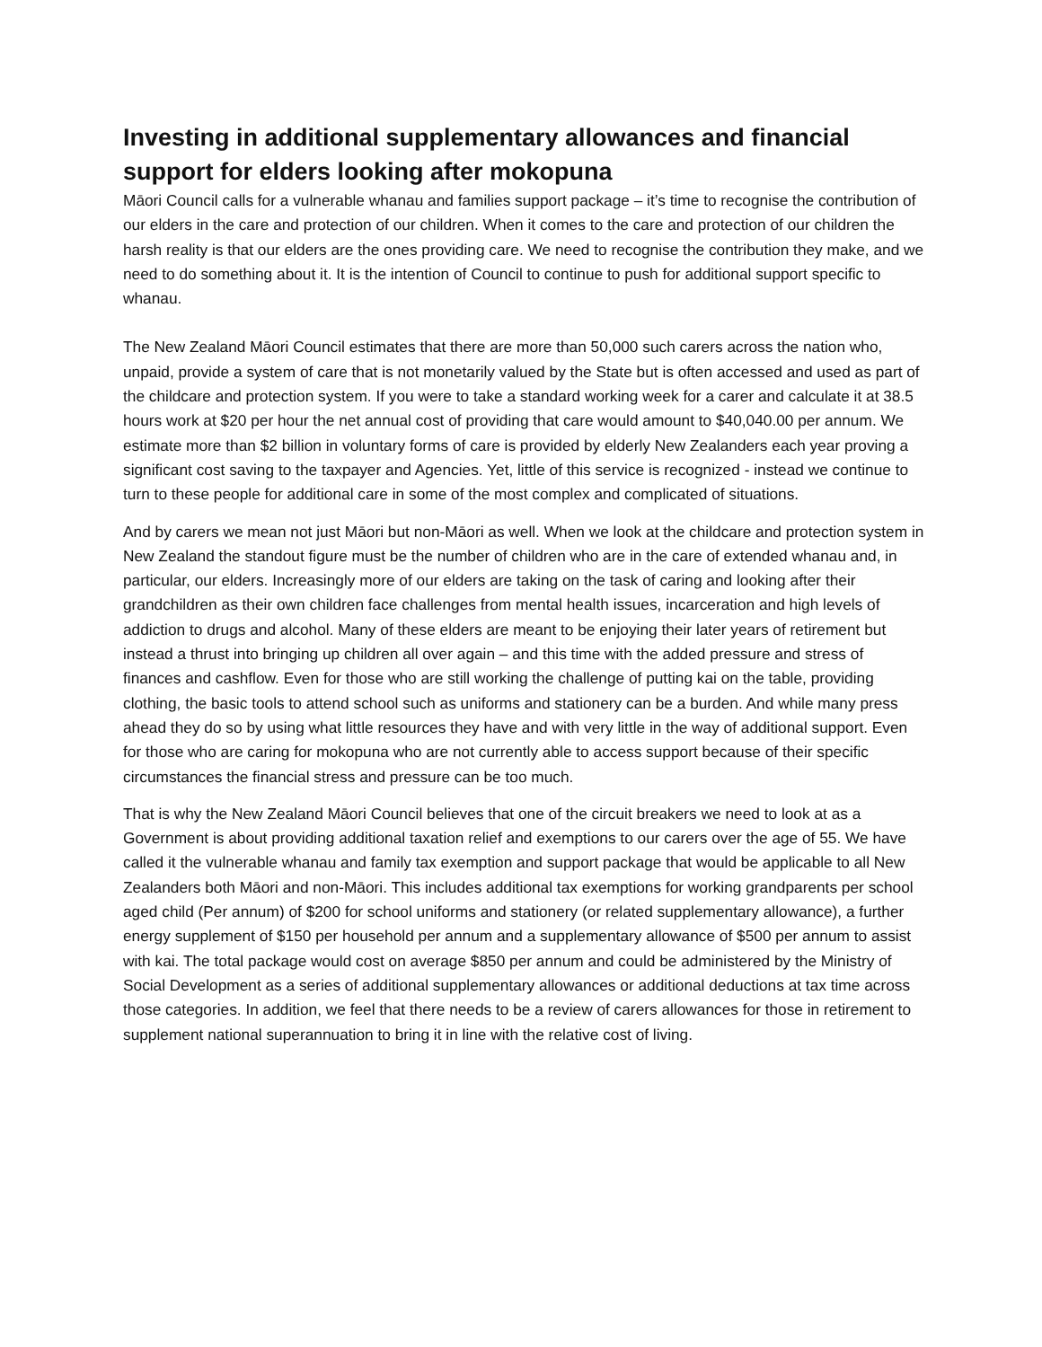Investing in additional supplementary allowances and financial support for elders looking after mokopuna
Māori Council calls for a vulnerable whanau and families support package – it’s time to recognise the contribution of our elders in the care and protection of our children. When it comes to the care and protection of our children the harsh reality is that our elders are the ones providing care. We need to recognise the contribution they make, and we need to do something about it. It is the intention of Council to continue to push for additional support specific to whanau.
The New Zealand Māori Council estimates that there are more than 50,000 such carers across the nation who, unpaid, provide a system of care that is not monetarily valued by the State but is often accessed and used as part of the childcare and protection system. If you were to take a standard working week for a carer and calculate it at 38.5 hours work at $20 per hour the net annual cost of providing that care would amount to $40,040.00 per annum. We estimate more than $2 billion in voluntary forms of care is provided by elderly New Zealanders each year proving a significant cost saving to the taxpayer and Agencies. Yet, little of this service is recognized - instead we continue to turn to these people for additional care in some of the most complex and complicated of situations.
And by carers we mean not just Māori but non-Māori as well. When we look at the childcare and protection system in New Zealand the standout figure must be the number of children who are in the care of extended whanau and, in particular, our elders. Increasingly more of our elders are taking on the task of caring and looking after their grandchildren as their own children face challenges from mental health issues, incarceration and high levels of addiction to drugs and alcohol. Many of these elders are meant to be enjoying their later years of retirement but instead a thrust into bringing up children all over again – and this time with the added pressure and stress of finances and cashflow. Even for those who are still working the challenge of putting kai on the table, providing clothing, the basic tools to attend school such as uniforms and stationery can be a burden. And while many press ahead they do so by using what little resources they have and with very little in the way of additional support. Even for those who are caring for mokopuna who are not currently able to access support because of their specific circumstances the financial stress and pressure can be too much.
That is why the New Zealand Māori Council believes that one of the circuit breakers we need to look at as a Government is about providing additional taxation relief and exemptions to our carers over the age of 55. We have called it the vulnerable whanau and family tax exemption and support package that would be applicable to all New Zealanders both Māori and non-Māori. This includes additional tax exemptions for working grandparents per school aged child (Per annum) of $200 for school uniforms and stationery (or related supplementary allowance), a further energy supplement of $150 per household per annum and a supplementary allowance of $500 per annum to assist with kai. The total package would cost on average $850 per annum and could be administered by the Ministry of Social Development as a series of additional supplementary allowances or additional deductions at tax time across those categories. In addition, we feel that there needs to be a review of carers allowances for those in retirement to supplement national superannuation to bring it in line with the relative cost of living.